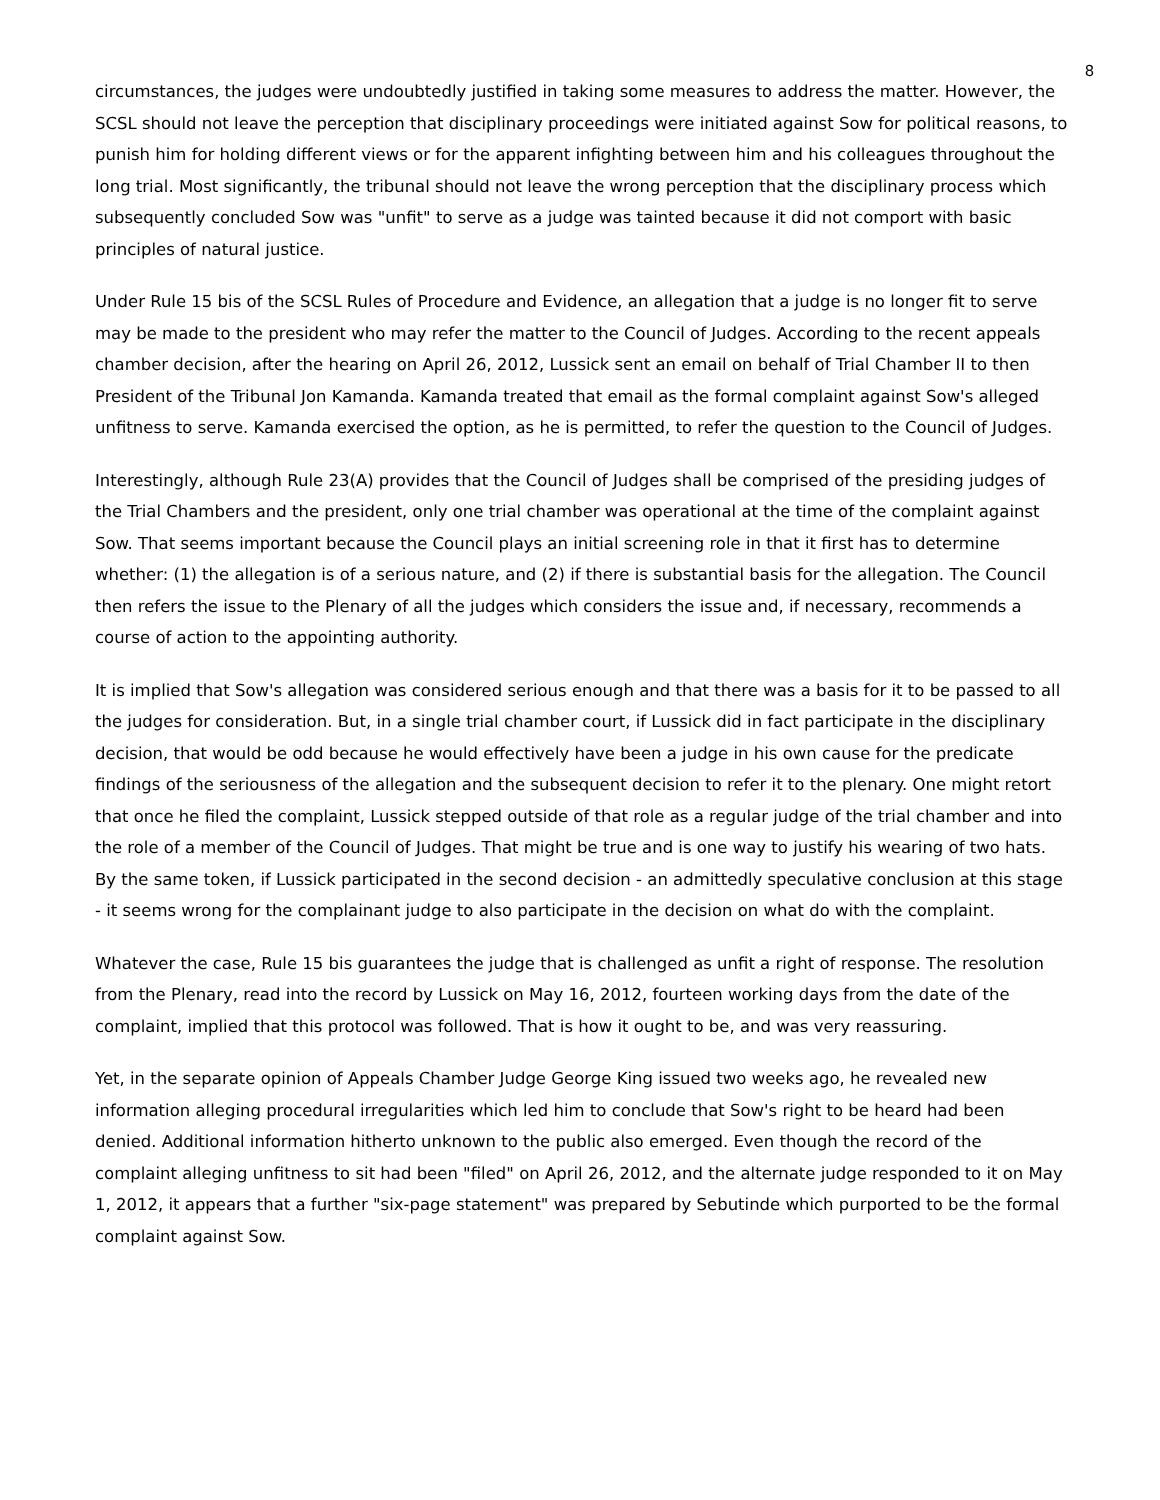8
circumstances, the judges were undoubtedly justified in taking some measures to address the matter. However, the SCSL should not leave the perception that disciplinary proceedings were initiated against Sow for political reasons, to punish him for holding different views or for the apparent infighting between him and his colleagues throughout the long trial. Most significantly, the tribunal should not leave the wrong perception that the disciplinary process which subsequently concluded Sow was "unfit" to serve as a judge was tainted because it did not comport with basic principles of natural justice.
Under Rule 15 bis of the SCSL Rules of Procedure and Evidence, an allegation that a judge is no longer fit to serve may be made to the president who may refer the matter to the Council of Judges. According to the recent appeals chamber decision, after the hearing on April 26, 2012, Lussick sent an email on behalf of Trial Chamber II to then President of the Tribunal Jon Kamanda. Kamanda treated that email as the formal complaint against Sow's alleged unfitness to serve. Kamanda exercised the option, as he is permitted, to refer the question to the Council of Judges.
Interestingly, although Rule 23(A) provides that the Council of Judges shall be comprised of the presiding judges of the Trial Chambers and the president, only one trial chamber was operational at the time of the complaint against Sow. That seems important because the Council plays an initial screening role in that it first has to determine whether: (1) the allegation is of a serious nature, and (2) if there is substantial basis for the allegation. The Council then refers the issue to the Plenary of all the judges which considers the issue and, if necessary, recommends a course of action to the appointing authority.
It is implied that Sow's allegation was considered serious enough and that there was a basis for it to be passed to all the judges for consideration. But, in a single trial chamber court, if Lussick did in fact participate in the disciplinary decision, that would be odd because he would effectively have been a judge in his own cause for the predicate findings of the seriousness of the allegation and the subsequent decision to refer it to the plenary. One might retort that once he filed the complaint, Lussick stepped outside of that role as a regular judge of the trial chamber and into the role of a member of the Council of Judges. That might be true and is one way to justify his wearing of two hats. By the same token, if Lussick participated in the second decision - an admittedly speculative conclusion at this stage - it seems wrong for the complainant judge to also participate in the decision on what do with the complaint.
Whatever the case, Rule 15 bis guarantees the judge that is challenged as unfit a right of response. The resolution from the Plenary, read into the record by Lussick on May 16, 2012, fourteen working days from the date of the complaint, implied that this protocol was followed. That is how it ought to be, and was very reassuring.
Yet, in the separate opinion of Appeals Chamber Judge George King issued two weeks ago, he revealed new information alleging procedural irregularities which led him to conclude that Sow's right to be heard had been denied. Additional information hitherto unknown to the public also emerged. Even though the record of the complaint alleging unfitness to sit had been "filed" on April 26, 2012, and the alternate judge responded to it on May 1, 2012, it appears that a further "six-page statement" was prepared by Sebutinde which purported to be the formal complaint against Sow.